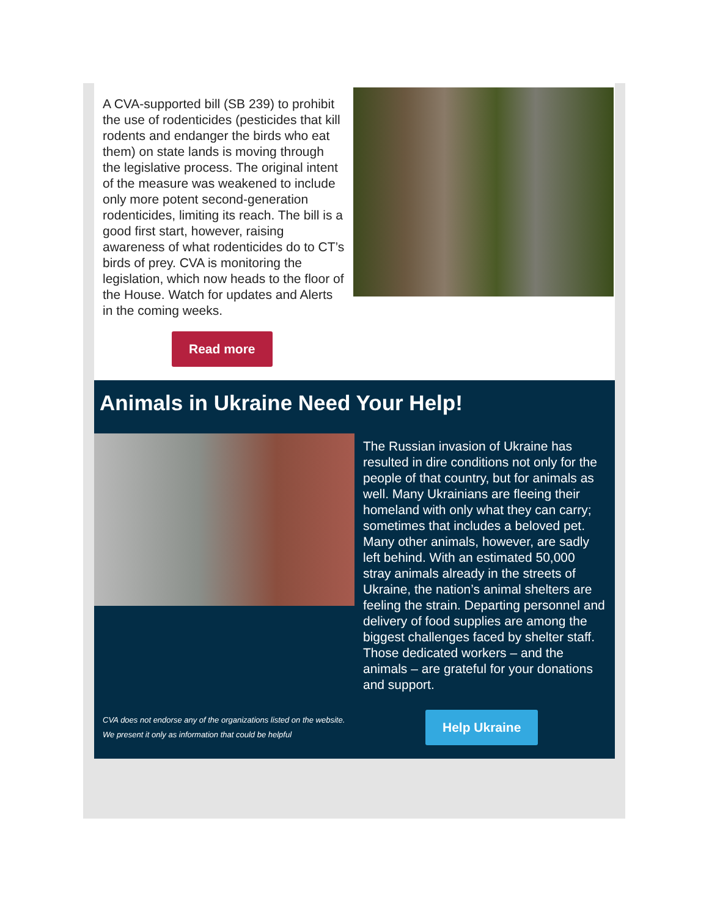A CVA-supported bill (SB 239) to prohibit the use of rodenticides (pesticides that kill rodents and endanger the birds who eat them) on state lands is moving through the legislative process. The original intent of the measure was weakened to include only more potent second-generation rodenticides, limiting its reach. The bill is a good first start, however, raising awareness of what rodenticides do to CT’s birds of prey. CVA is monitoring the legislation, which now heads to the floor of the House. Watch for updates and Alerts in the coming weeks.
Read more
Animals in Ukraine Need Your Help!
The Russian invasion of Ukraine has resulted in dire conditions not only for the people of that country, but for animals as well. Many Ukrainians are fleeing their homeland with only what they can carry; sometimes that includes a beloved pet. Many other animals, however, are sadly left behind. With an estimated 50,000 stray animals already in the streets of Ukraine, the nation’s animal shelters are feeling the strain. Departing personnel and delivery of food supplies are among the biggest challenges faced by shelter staff. Those dedicated workers – and the animals – are grateful for your donations and support.
CVA does not endorse any of the organizations listed on the website. We present it only as information that could be helpful
Help Ukraine